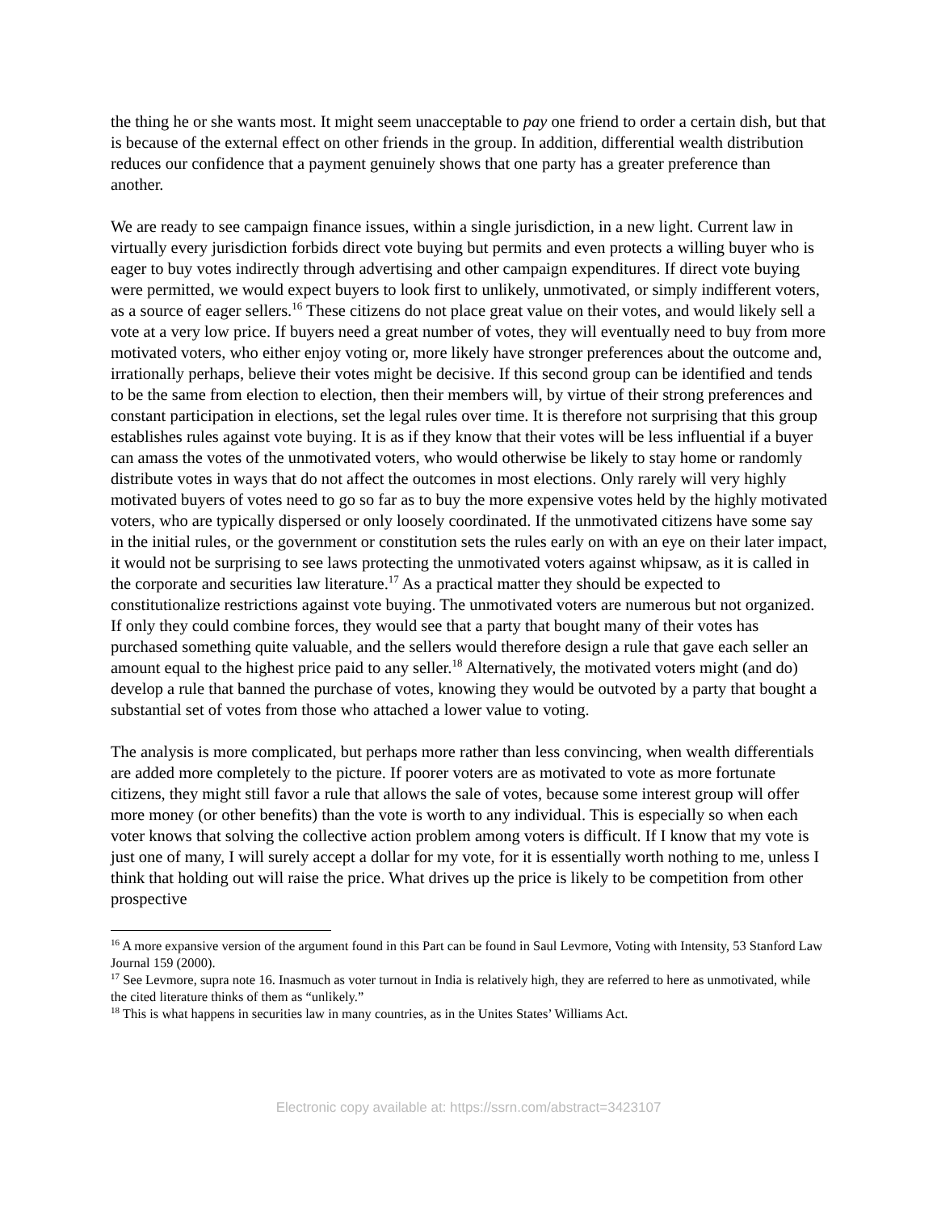the thing he or she wants most. It might seem unacceptable to pay one friend to order a certain dish, but that is because of the external effect on other friends in the group. In addition, differential wealth distribution reduces our confidence that a payment genuinely shows that one party has a greater preference than another.
We are ready to see campaign finance issues, within a single jurisdiction, in a new light. Current law in virtually every jurisdiction forbids direct vote buying but permits and even protects a willing buyer who is eager to buy votes indirectly through advertising and other campaign expenditures. If direct vote buying were permitted, we would expect buyers to look first to unlikely, unmotivated, or simply indifferent voters, as a source of eager sellers.<sup>16</sup> These citizens do not place great value on their votes, and would likely sell a vote at a very low price. If buyers need a great number of votes, they will eventually need to buy from more motivated voters, who either enjoy voting or, more likely have stronger preferences about the outcome and, irrationally perhaps, believe their votes might be decisive. If this second group can be identified and tends to be the same from election to election, then their members will, by virtue of their strong preferences and constant participation in elections, set the legal rules over time. It is therefore not surprising that this group establishes rules against vote buying. It is as if they know that their votes will be less influential if a buyer can amass the votes of the unmotivated voters, who would otherwise be likely to stay home or randomly distribute votes in ways that do not affect the outcomes in most elections. Only rarely will very highly motivated buyers of votes need to go so far as to buy the more expensive votes held by the highly motivated voters, who are typically dispersed or only loosely coordinated. If the unmotivated citizens have some say in the initial rules, or the government or constitution sets the rules early on with an eye on their later impact, it would not be surprising to see laws protecting the unmotivated voters against whipsaw, as it is called in the corporate and securities law literature.<sup>17</sup> As a practical matter they should be expected to constitutionalize restrictions against vote buying. The unmotivated voters are numerous but not organized. If only they could combine forces, they would see that a party that bought many of their votes has purchased something quite valuable, and the sellers would therefore design a rule that gave each seller an amount equal to the highest price paid to any seller.<sup>18</sup> Alternatively, the motivated voters might (and do) develop a rule that banned the purchase of votes, knowing they would be outvoted by a party that bought a substantial set of votes from those who attached a lower value to voting.
The analysis is more complicated, but perhaps more rather than less convincing, when wealth differentials are added more completely to the picture. If poorer voters are as motivated to vote as more fortunate citizens, they might still favor a rule that allows the sale of votes, because some interest group will offer more money (or other benefits) than the vote is worth to any individual. This is especially so when each voter knows that solving the collective action problem among voters is difficult. If I know that my vote is just one of many, I will surely accept a dollar for my vote, for it is essentially worth nothing to me, unless I think that holding out will raise the price. What drives up the price is likely to be competition from other prospective
<sup>16</sup> A more expansive version of the argument found in this Part can be found in Saul Levmore, Voting with Intensity, 53 Stanford Law Journal 159 (2000).
<sup>17</sup> See Levmore, supra note 16. Inasmuch as voter turnout in India is relatively high, they are referred to here as unmotivated, while the cited literature thinks of them as “unlikely.”
<sup>18</sup> This is what happens in securities law in many countries, as in the Unites States’ Williams Act.
Electronic copy available at: https://ssrn.com/abstract=3423107